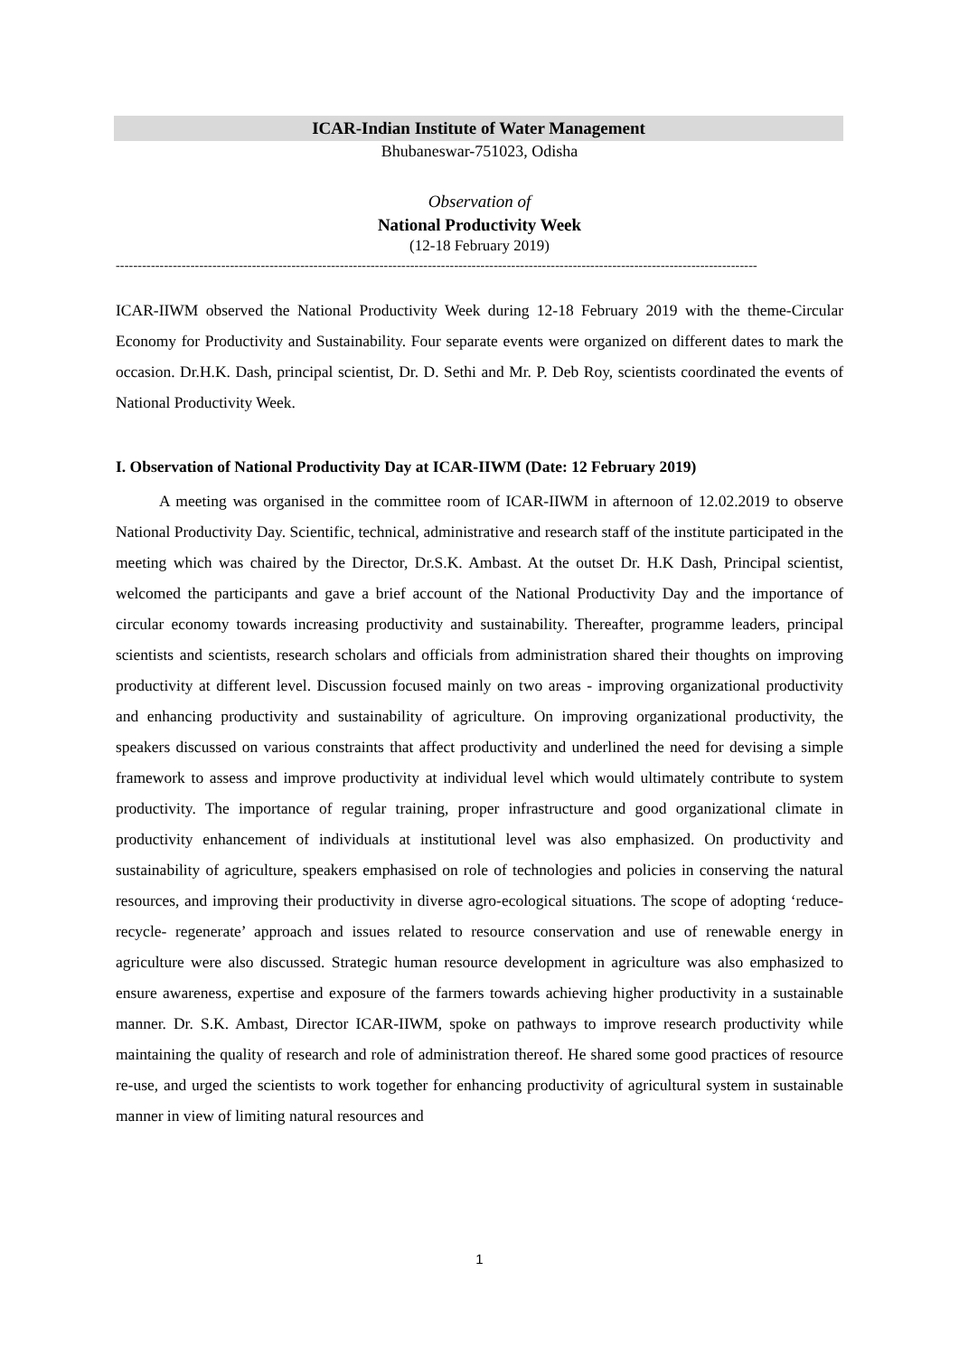ICAR-Indian Institute of Water Management
Bhubaneswar-751023, Odisha
Observation of
National Productivity Week
(12-18 February 2019)
--------------------------------------------------------------------------------------------------------------------------------------------------
ICAR-IIWM observed the National Productivity Week during 12-18 February 2019 with the theme-Circular Economy for Productivity and Sustainability. Four separate events were organized on different dates to mark the occasion. Dr.H.K. Dash, principal scientist, Dr. D. Sethi and Mr. P. Deb Roy, scientists coordinated the events of National Productivity Week.
I. Observation of National Productivity Day at ICAR-IIWM (Date: 12 February 2019)
A meeting was organised in the committee room of ICAR-IIWM in afternoon of 12.02.2019 to observe National Productivity Day. Scientific, technical, administrative and research staff of the institute participated in the meeting which was chaired by the Director, Dr.S.K. Ambast. At the outset Dr. H.K Dash, Principal scientist, welcomed the participants and gave a brief account of the National Productivity Day and the importance of circular economy towards increasing productivity and sustainability. Thereafter, programme leaders, principal scientists and scientists, research scholars and officials from administration shared their thoughts on improving productivity at different level. Discussion focused mainly on two areas - improving organizational productivity and enhancing productivity and sustainability of agriculture. On improving organizational productivity, the speakers discussed on various constraints that affect productivity and underlined the need for devising a simple framework to assess and improve productivity at individual level which would ultimately contribute to system productivity. The importance of regular training, proper infrastructure and good organizational climate in productivity enhancement of individuals at institutional level was also emphasized. On productivity and sustainability of agriculture, speakers emphasised on role of technologies and policies in conserving the natural resources, and improving their productivity in diverse agro-ecological situations. The scope of adopting ‘reduce- recycle- regenerate’ approach and issues related to resource conservation and use of renewable energy in agriculture were also discussed. Strategic human resource development in agriculture was also emphasized to ensure awareness, expertise and exposure of the farmers towards achieving higher productivity in a sustainable manner. Dr. S.K. Ambast, Director ICAR-IIWM, spoke on pathways to improve research productivity while maintaining the quality of research and role of administration thereof. He shared some good practices of resource re-use, and urged the scientists to work together for enhancing productivity of agricultural system in sustainable manner in view of limiting natural resources and
1